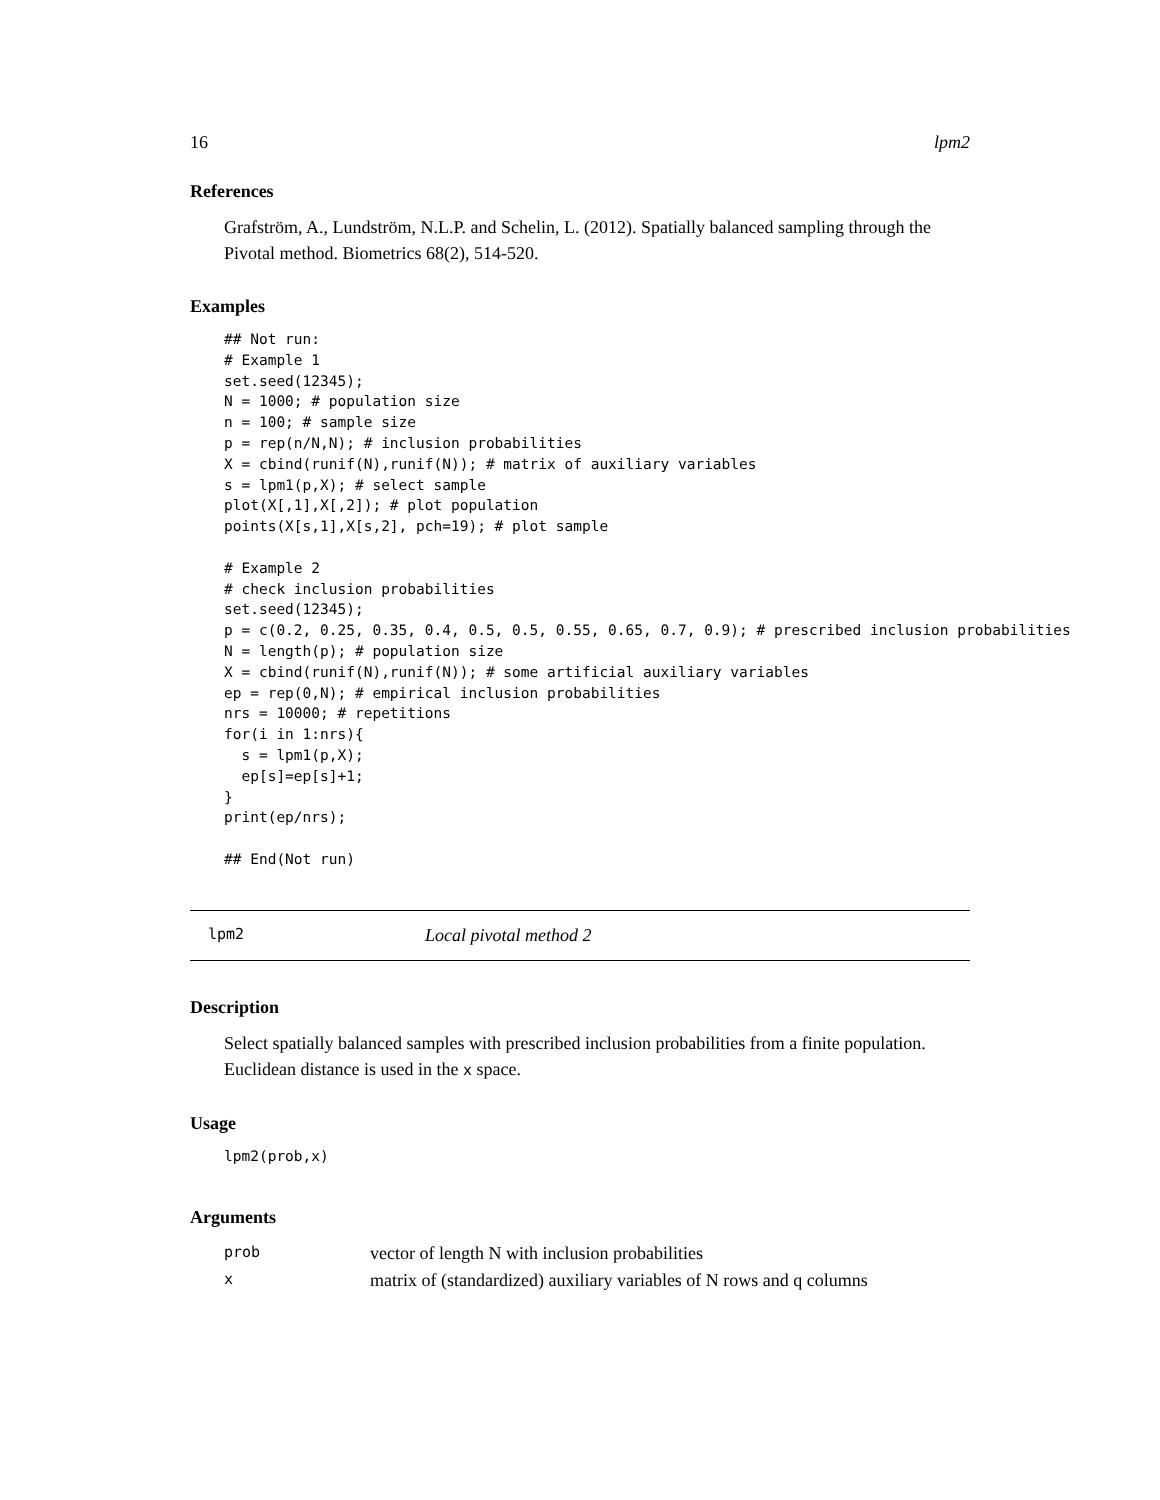16 lpm2
References
Grafström, A., Lundström, N.L.P. and Schelin, L. (2012). Spatially balanced sampling through the Pivotal method. Biometrics 68(2), 514-520.
Examples
## Not run:
# Example 1
set.seed(12345);
N = 1000; # population size
n = 100; # sample size
p = rep(n/N,N); # inclusion probabilities
X = cbind(runif(N),runif(N)); # matrix of auxiliary variables
s = lpm1(p,X); # select sample
plot(X[,1],X[,2]); # plot population
points(X[s,1],X[s,2], pch=19); # plot sample

# Example 2
# check inclusion probabilities
set.seed(12345);
p = c(0.2, 0.25, 0.35, 0.4, 0.5, 0.5, 0.55, 0.65, 0.7, 0.9); # prescribed inclusion probabilities
N = length(p); # population size
X = cbind(runif(N),runif(N)); # some artificial auxiliary variables
ep = rep(0,N); # empirical inclusion probabilities
nrs = 10000; # repetitions
for(i in 1:nrs){
  s = lpm1(p,X);
  ep[s]=ep[s]+1;
}
print(ep/nrs);

## End(Not run)
lpm2 Local pivotal method 2
Description
Select spatially balanced samples with prescribed inclusion probabilities from a finite population. Euclidean distance is used in the x space.
Usage
lpm2(prob,x)
Arguments
| prob | vector of length N with inclusion probabilities |
| x | matrix of (standardized) auxiliary variables of N rows and q columns |